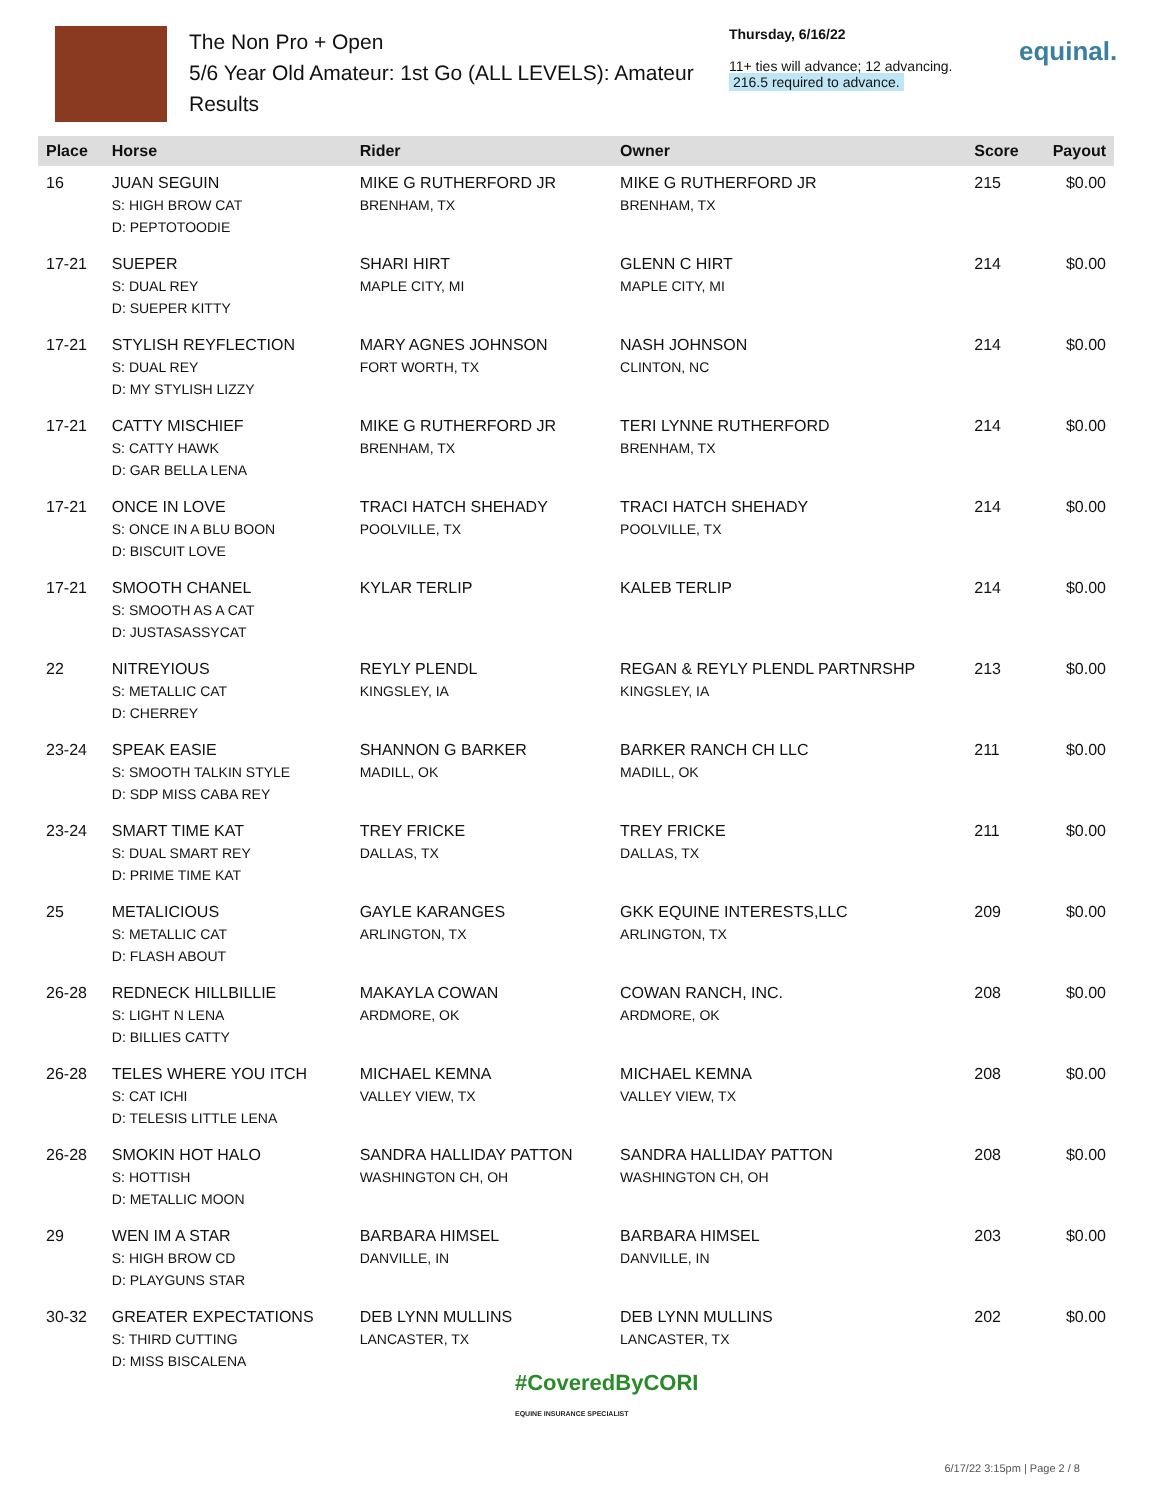The Non Pro + Open
5/6 Year Old Amateur: 1st Go (ALL LEVELS): Amateur
Results
Thursday, 6/16/22
11+ ties will advance; 12 advancing.
216.5 required to advance.
equinal.
| Place | Horse | Rider | Owner | Score | Payout |
| --- | --- | --- | --- | --- | --- |
| 16 | JUAN SEGUIN S: HIGH BROW CAT D: PEPTOTOODIE | MIKE G RUTHERFORD JR BRENHAM, TX | MIKE G RUTHERFORD JR BRENHAM, TX | 215 | $0.00 |
| 17-21 | SUEPER S: DUAL REY D: SUEPER KITTY | SHARI HIRT MAPLE CITY, MI | GLENN C HIRT MAPLE CITY, MI | 214 | $0.00 |
| 17-21 | STYLISH REYFLECTION S: DUAL REY D: MY STYLISH LIZZY | MARY AGNES JOHNSON FORT WORTH, TX | NASH JOHNSON CLINTON, NC | 214 | $0.00 |
| 17-21 | CATTY MISCHIEF S: CATTY HAWK D: GAR BELLA LENA | MIKE G RUTHERFORD JR BRENHAM, TX | TERI LYNNE RUTHERFORD BRENHAM, TX | 214 | $0.00 |
| 17-21 | ONCE IN LOVE S: ONCE IN A BLU BOON D: BISCUIT LOVE | TRACI HATCH SHEHADY POOLVILLE, TX | TRACI HATCH SHEHADY POOLVILLE, TX | 214 | $0.00 |
| 17-21 | SMOOTH CHANEL S: SMOOTH AS A CAT D: JUSTASASSYCAT | KYLAR TERLIP | KALEB TERLIP | 214 | $0.00 |
| 22 | NITREYIOUS S: METALLIC CAT D: CHERREY | REYLY PLENDL KINGSLEY, IA | REGAN & REYLY PLENDL PARTNRSHP KINGSLEY, IA | 213 | $0.00 |
| 23-24 | SPEAK EASIE S: SMOOTH TALKIN STYLE D: SDP MISS CABA REY | SHANNON G BARKER MADILL, OK | BARKER RANCH CH LLC MADILL, OK | 211 | $0.00 |
| 23-24 | SMART TIME KAT S: DUAL SMART REY D: PRIME TIME KAT | TREY FRICKE DALLAS, TX | TREY FRICKE DALLAS, TX | 211 | $0.00 |
| 25 | METALICIOUS S: METALLIC CAT D: FLASH ABOUT | GAYLE KARANGES ARLINGTON, TX | GKK EQUINE INTERESTS,LLC ARLINGTON, TX | 209 | $0.00 |
| 26-28 | REDNECK HILLBILLIE S: LIGHT N LENA D: BILLIES CATTY | MAKAYLA COWAN ARDMORE, OK | COWAN RANCH, INC. ARDMORE, OK | 208 | $0.00 |
| 26-28 | TELES WHERE YOU ITCH S: CAT ICHI D: TELESIS LITTLE LENA | MICHAEL KEMNA VALLEY VIEW, TX | MICHAEL KEMNA VALLEY VIEW, TX | 208 | $0.00 |
| 26-28 | SMOKIN HOT HALO S: HOTTISH D: METALLIC MOON | SANDRA HALLIDAY PATTON WASHINGTON CH, OH | SANDRA HALLIDAY PATTON WASHINGTON CH, OH | 208 | $0.00 |
| 29 | WEN IM A STAR S: HIGH BROW CD D: PLAYGUNS STAR | BARBARA HIMSEL DANVILLE, IN | BARBARA HIMSEL DANVILLE, IN | 203 | $0.00 |
| 30-32 | GREATER EXPECTATIONS S: THIRD CUTTING D: MISS BISCALENA | DEB LYNN MULLINS LANCASTER, TX | DEB LYNN MULLINS LANCASTER, TX | 202 | $0.00 |
#CoveredByCORI
EQUINE INSURANCE SPECIALIST
6/17/22 3:15pm | Page 2 / 8